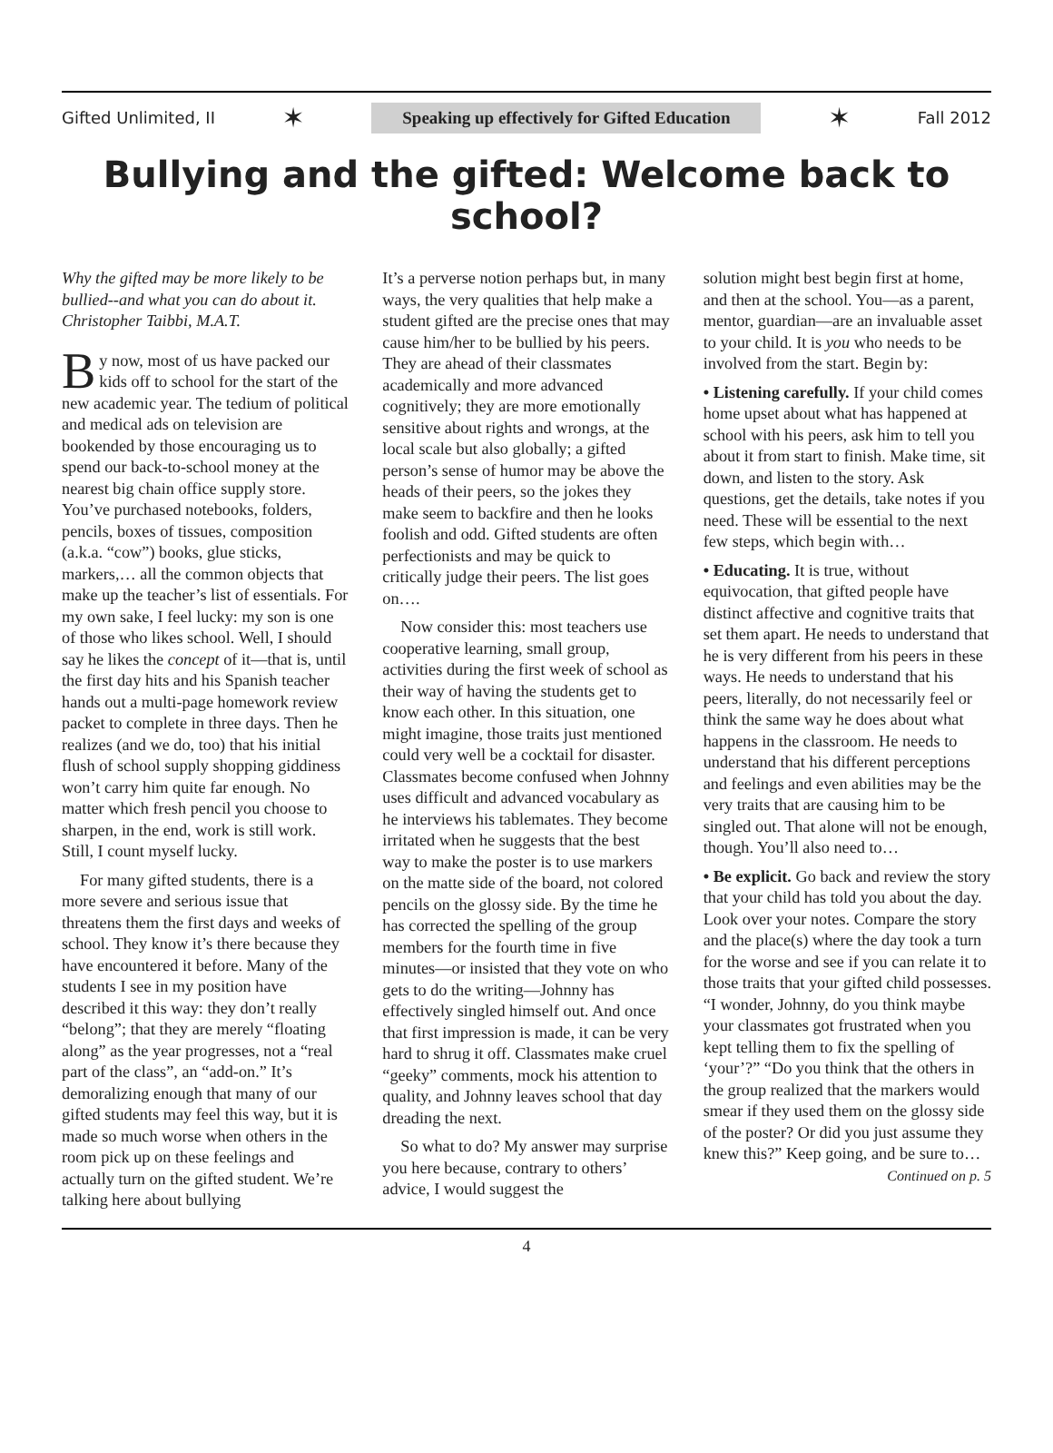Gifted Unlimited, II ✶ Speaking up effectively for Gifted Education ✶ Fall 2012
Bullying and the gifted: Welcome back to school?
Why the gifted may be more likely to be bullied--and what you can do about it.
Christopher Taibbi, M.A.T.
By now, most of us have packed our kids off to school for the start of the new academic year. The tedium of political and medical ads on television are bookended by those encouraging us to spend our back-to-school money at the nearest big chain office supply store. You’ve purchased notebooks, folders, pencils, boxes of tissues, composition (a.k.a. “cow”) books, glue sticks, markers,… all the common objects that make up the teacher’s list of essentials. For my own sake, I feel lucky: my son is one of those who likes school. Well, I should say he likes the concept of it—that is, until the first day hits and his Spanish teacher hands out a multi-page homework review packet to complete in three days. Then he realizes (and we do, too) that his initial flush of school supply shopping giddiness won’t carry him quite far enough. No matter which fresh pencil you choose to sharpen, in the end, work is still work. Still, I count myself lucky.
For many gifted students, there is a more severe and serious issue that threatens them the first days and weeks of school. They know it’s there because they have encountered it before. Many of the students I see in my position have described it this way: they don’t really “belong”; that they are merely “floating along” as the year progresses, not a “real part of the class”, an “add-on.” It’s demoralizing enough that many of our gifted students may feel this way, but it is made so much worse when others in the room pick up on these feelings and actually turn on the gifted student. We’re talking here about bullying
It’s a perverse notion perhaps but, in many ways, the very qualities that help make a student gifted are the precise ones that may cause him/her to be bullied by his peers. They are ahead of their classmates academically and more advanced cognitively; they are more emotionally sensitive about rights and wrongs, at the local scale but also globally; a gifted person’s sense of humor may be above the heads of their peers, so the jokes they make seem to backfire and then he looks foolish and odd. Gifted students are often perfectionists and may be quick to critically judge their peers. The list goes on….
Now consider this: most teachers use cooperative learning, small group, activities during the first week of school as their way of having the students get to know each other. In this situation, one might imagine, those traits just mentioned could very well be a cocktail for disaster. Classmates become confused when Johnny uses difficult and advanced vocabulary as he interviews his tablemates. They become irritated when he suggests that the best way to make the poster is to use markers on the matte side of the board, not colored pencils on the glossy side. By the time he has corrected the spelling of the group members for the fourth time in five minutes—or insisted that they vote on who gets to do the writing—Johnny has effectively singled himself out. And once that first impression is made, it can be very hard to shrug it off. Classmates make cruel “geeky” comments, mock his attention to quality, and Johnny leaves school that day dreading the next.
So what to do? My answer may surprise you here because, contrary to others’ advice, I would suggest the
solution might best begin first at home, and then at the school. You—as a parent, mentor, guardian—are an invaluable asset to your child. It is you who needs to be involved from the start. Begin by:
• Listening carefully. If your child comes home upset about what has happened at school with his peers, ask him to tell you about it from start to finish. Make time, sit down, and listen to the story. Ask questions, get the details, take notes if you need. These will be essential to the next few steps, which begin with…
• Educating. It is true, without equivocation, that gifted people have distinct affective and cognitive traits that set them apart. He needs to understand that he is very different from his peers in these ways. He needs to understand that his peers, literally, do not necessarily feel or think the same way he does about what happens in the classroom. He needs to understand that his different perceptions and feelings and even abilities may be the very traits that are causing him to be singled out. That alone will not be enough, though. You’ll also need to…
• Be explicit. Go back and review the story that your child has told you about the day. Look over your notes. Compare the story and the place(s) where the day took a turn for the worse and see if you can relate it to those traits that your gifted child possesses. “I wonder, Johnny, do you think maybe your classmates got frustrated when you kept telling them to fix the spelling of ‘your’?” “Do you think that the others in the group realized that the markers would smear if they used them on the glossy side of the poster? Or did you just assume they knew this?” Keep going, and be sure to… Continued on p. 5
4